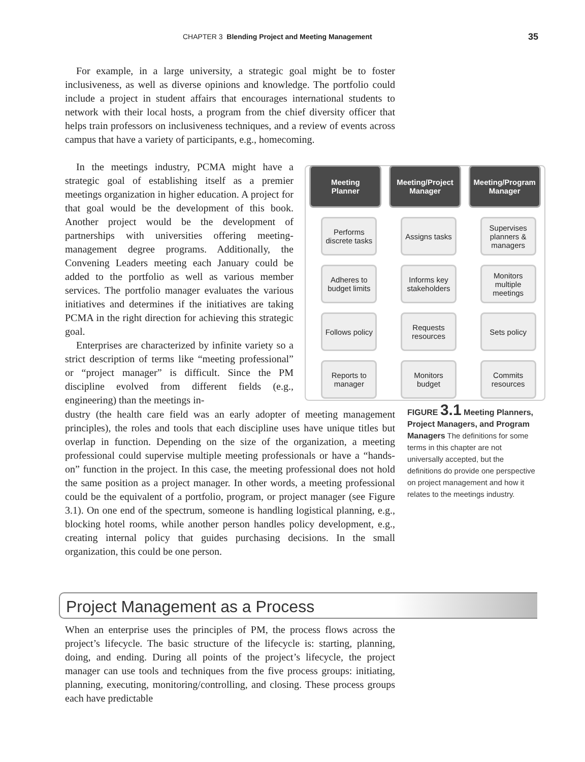CHAPTER 3 Blending Project and Meeting Management 35
For example, in a large university, a strategic goal might be to foster inclusiveness, as well as diverse opinions and knowledge. The portfolio could include a project in student affairs that encourages international students to network with their local hosts, a program from the chief diversity officer that helps train professors on inclusiveness techniques, and a review of events across campus that have a variety of participants, e.g., homecoming.
In the meetings industry, PCMA might have a strategic goal of establishing itself as a premier meetings organization in higher education. A project for that goal would be the development of this book. Another project would be the development of partnerships with universities offering meeting-management degree programs. Additionally, the Convening Leaders meeting each January could be added to the portfolio as well as various member services. The portfolio manager evaluates the various initiatives and determines if the initiatives are taking PCMA in the right direction for achieving this strategic goal.
Enterprises are characterized by infinite variety so a strict description of terms like “meeting professional” or “project manager” is difficult. Since the PM discipline evolved from different fields (e.g., engineering) than the meetings in-
Meeting
Planner
Performs discrete tasks
Adheres to budget limits
Follows policy
Reports to manager
Meeting/Project Manager
Assigns tasks
Informs key stakeholders
Requests resources
Monitors budget
Meeting/Program Manager
Supervises planners & managers
Monitors multiple meetings
Sets policy
Commits resources
dustry (the health care field was an early adopter of meeting management principles), the roles and tools that each discipline uses have unique titles but overlap in function. Depending on the size of the organization, a meeting professional could supervise multiple meeting professionals or have a “hands-on” function in the project. In this case, the meeting professional does not hold the same position as a project manager. In other words, a meeting professional could be the equivalent of a portfolio, program, or project manager (see Figure 3.1). On one end of the spectrum, someone is handling logistical planning, e.g., blocking hotel rooms, while another person handles policy development, e.g., creating internal policy that guides purchasing decisions. In the small organization, this could be one person.
FIGURE 3.1 Meeting Planners, Project Managers, and Program Managers The definitions for some terms in this chapter are not universally accepted, but the definitions do provide one perspective on project management and how it relates to the meetings industry.
Project Management as a Process
When an enterprise uses the principles of PM, the process flows across the project’s lifecycle. The basic structure of the lifecycle is: starting, planning, doing, and ending. During all points of the project’s lifecycle, the project manager can use tools and techniques from the five process groups: initiating, planning, executing, monitoring/controlling, and closing. These process groups each have predictable